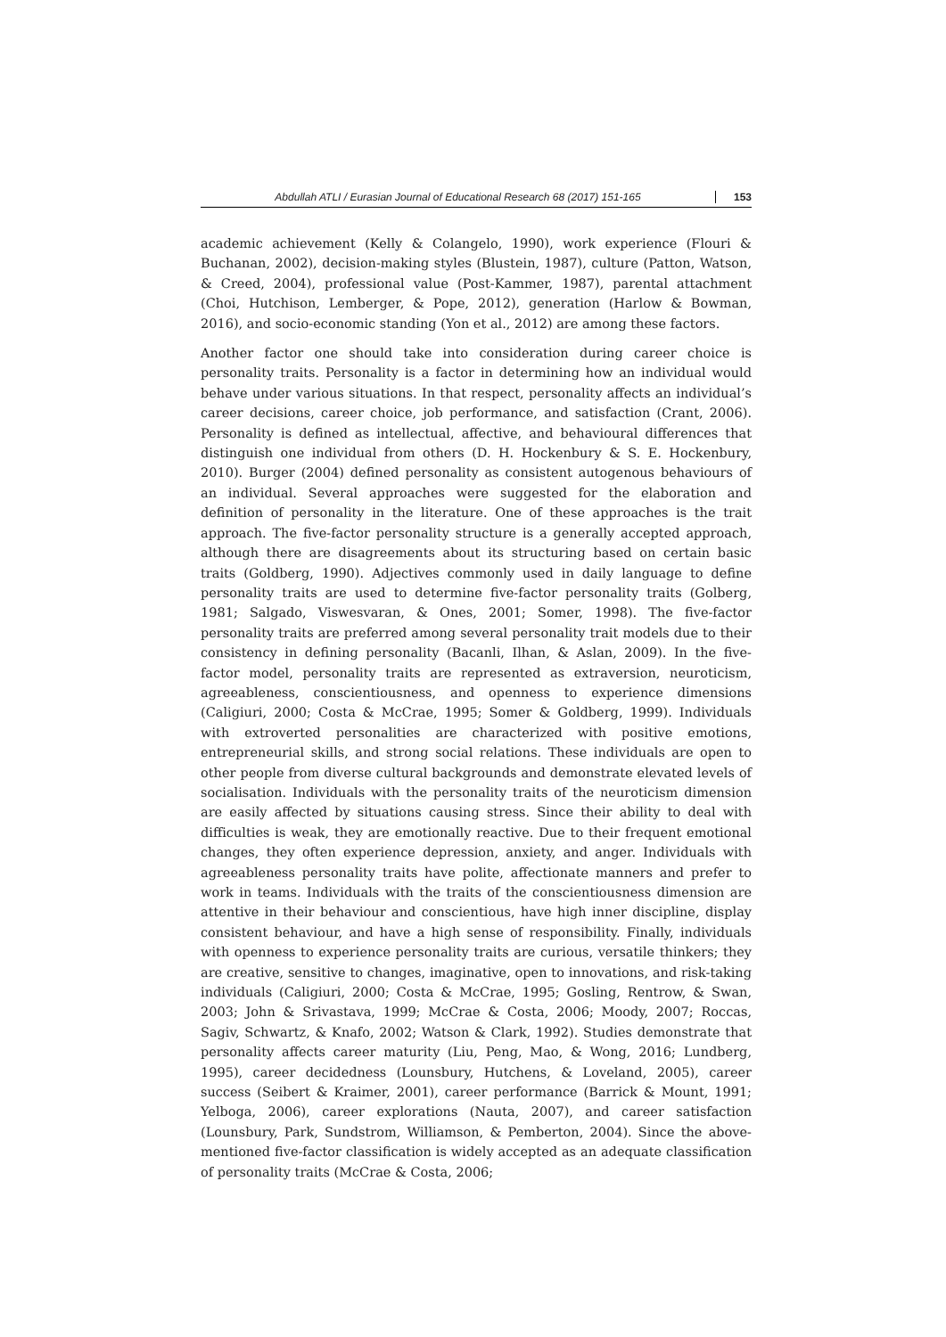Abdullah ATLI / Eurasian Journal of Educational Research 68 (2017) 151-165 153
academic achievement (Kelly & Colangelo, 1990), work experience (Flouri & Buchanan, 2002), decision-making styles (Blustein, 1987), culture (Patton, Watson, & Creed, 2004), professional value (Post-Kammer, 1987), parental attachment (Choi, Hutchison, Lemberger, & Pope, 2012), generation (Harlow & Bowman, 2016), and socio-economic standing (Yon et al., 2012) are among these factors.
Another factor one should take into consideration during career choice is personality traits. Personality is a factor in determining how an individual would behave under various situations. In that respect, personality affects an individual’s career decisions, career choice, job performance, and satisfaction (Crant, 2006). Personality is defined as intellectual, affective, and behavioural differences that distinguish one individual from others (D. H. Hockenbury & S. E. Hockenbury, 2010). Burger (2004) defined personality as consistent autogenous behaviours of an individual. Several approaches were suggested for the elaboration and definition of personality in the literature. One of these approaches is the trait approach. The five-factor personality structure is a generally accepted approach, although there are disagreements about its structuring based on certain basic traits (Goldberg, 1990). Adjectives commonly used in daily language to define personality traits are used to determine five-factor personality traits (Golberg, 1981; Salgado, Viswesvaran, & Ones, 2001; Somer, 1998). The five-factor personality traits are preferred among several personality trait models due to their consistency in defining personality (Bacanli, Ilhan, & Aslan, 2009). In the five-factor model, personality traits are represented as extraversion, neuroticism, agreeableness, conscientiousness, and openness to experience dimensions (Caligiuri, 2000; Costa & McCrae, 1995; Somer & Goldberg, 1999). Individuals with extroverted personalities are characterized with positive emotions, entrepreneurial skills, and strong social relations. These individuals are open to other people from diverse cultural backgrounds and demonstrate elevated levels of socialisation. Individuals with the personality traits of the neuroticism dimension are easily affected by situations causing stress. Since their ability to deal with difficulties is weak, they are emotionally reactive. Due to their frequent emotional changes, they often experience depression, anxiety, and anger. Individuals with agreeableness personality traits have polite, affectionate manners and prefer to work in teams. Individuals with the traits of the conscientiousness dimension are attentive in their behaviour and conscientious, have high inner discipline, display consistent behaviour, and have a high sense of responsibility. Finally, individuals with openness to experience personality traits are curious, versatile thinkers; they are creative, sensitive to changes, imaginative, open to innovations, and risk-taking individuals (Caligiuri, 2000; Costa & McCrae, 1995; Gosling, Rentrow, & Swan, 2003; John & Srivastava, 1999; McCrae & Costa, 2006; Moody, 2007; Roccas, Sagiv, Schwartz, & Knafo, 2002; Watson & Clark, 1992). Studies demonstrate that personality affects career maturity (Liu, Peng, Mao, & Wong, 2016; Lundberg, 1995), career decidedness (Lounsbury, Hutchens, & Loveland, 2005), career success (Seibert & Kraimer, 2001), career performance (Barrick & Mount, 1991; Yelboga, 2006), career explorations (Nauta, 2007), and career satisfaction (Lounsbury, Park, Sundstrom, Williamson, & Pemberton, 2004). Since the above-mentioned five-factor classification is widely accepted as an adequate classification of personality traits (McCrae & Costa, 2006;